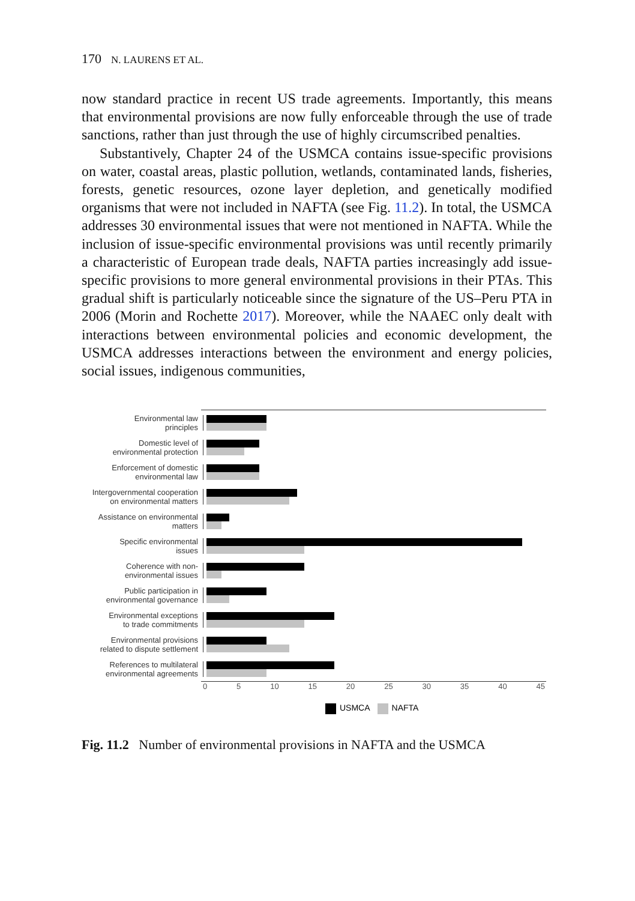170 N. LAURENS ET AL.
now standard practice in recent US trade agreements. Importantly, this means that environmental provisions are now fully enforceable through the use of trade sanctions, rather than just through the use of highly circumscribed penalties.
Substantively, Chapter 24 of the USMCA contains issue-specific provisions on water, coastal areas, plastic pollution, wetlands, contaminated lands, fisheries, forests, genetic resources, ozone layer depletion, and genetically modified organisms that were not included in NAFTA (see Fig. 11.2). In total, the USMCA addresses 30 environmental issues that were not mentioned in NAFTA. While the inclusion of issue-specific environmental provisions was until recently primarily a characteristic of European trade deals, NAFTA parties increasingly add issue-specific provisions to more general environmental provisions in their PTAs. This gradual shift is particularly noticeable since the signature of the US–Peru PTA in 2006 (Morin and Rochette 2017). Moreover, while the NAAEC only dealt with interactions between environmental policies and economic development, the USMCA addresses interactions between the environment and energy policies, social issues, indigenous communities,
Environmental law
principles
Domestic level of
environmental protection
Enforcement of domestic
environmental law
Intergovernmental cooperation
on environmental matters
Assistance on environmental
matters
Specific environmental
issues
Coherence with non-
environmental issues
Public participation in
environmental governance
Environmental exceptions
to trade commitments
Environmental provisions
related to dispute settlement
References to multilateral
environmental agreements
0 5 10 15 20 25 30 35 40 45
USMCA NAFTA
Fig. 11.2 Number of environmental provisions in NAFTA and the USMCA